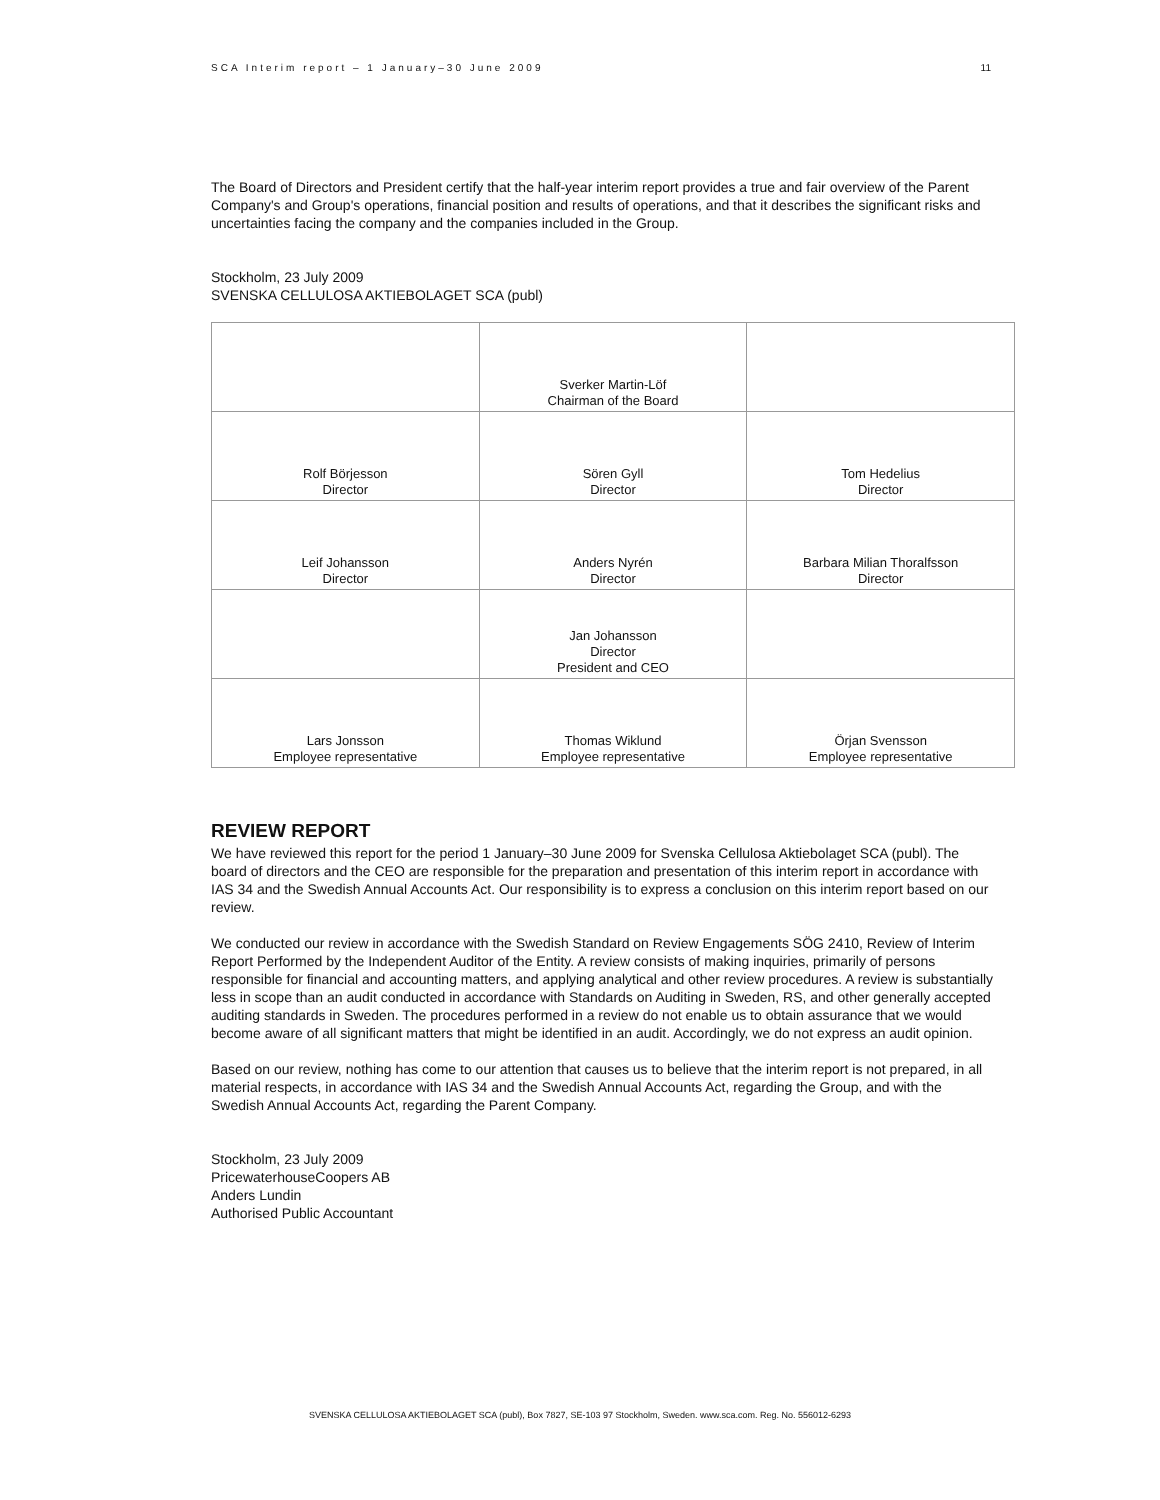SCA Interim report – 1 January–30 June 2009 11
The Board of Directors and President certify that the half-year interim report provides a true and fair overview of the Parent Company's and Group's operations, financial position and results of operations, and that it describes the significant risks and uncertainties facing the company and the companies included in the Group.
Stockholm, 23 July 2009
SVENSKA CELLULOSA AKTIEBOLAGET SCA (publ)
| | Sverker Martin-Löf Chairman of the Board | |
| Rolf Börjesson Director | Sören Gyll Director | Tom Hedelius Director |
| Leif Johansson Director | Anders Nyrén Director | Barbara Milian Thoralfsson Director |
| | Jan Johansson Director President and CEO | |
| Lars Jonsson Employee representative | Thomas Wiklund Employee representative | Örjan Svensson Employee representative |
REVIEW REPORT
We have reviewed this report for the period 1 January–30 June 2009 for Svenska Cellulosa Aktiebolaget SCA (publ). The board of directors and the CEO are responsible for the preparation and presentation of this interim report in accordance with IAS 34 and the Swedish Annual Accounts Act. Our responsibility is to express a conclusion on this interim report based on our review.
We conducted our review in accordance with the Swedish Standard on Review Engagements SÖG 2410, Review of Interim Report Performed by the Independent Auditor of the Entity. A review consists of making inquiries, primarily of persons responsible for financial and accounting matters, and applying analytical and other review procedures. A review is substantially less in scope than an audit conducted in accordance with Standards on Auditing in Sweden, RS, and other generally accepted auditing standards in Sweden. The procedures performed in a review do not enable us to obtain assurance that we would become aware of all significant matters that might be identified in an audit. Accordingly, we do not express an audit opinion.
Based on our review, nothing has come to our attention that causes us to believe that the interim report is not prepared, in all material respects, in accordance with IAS 34 and the Swedish Annual Accounts Act, regarding the Group, and with the Swedish Annual Accounts Act, regarding the Parent Company.
Stockholm, 23 July 2009
PricewaterhouseCoopers AB
Anders Lundin
Authorised Public Accountant
SVENSKA CELLULOSA AKTIEBOLAGET SCA (publ), Box 7827, SE-103 97 Stockholm, Sweden. www.sca.com. Reg. No. 556012-6293